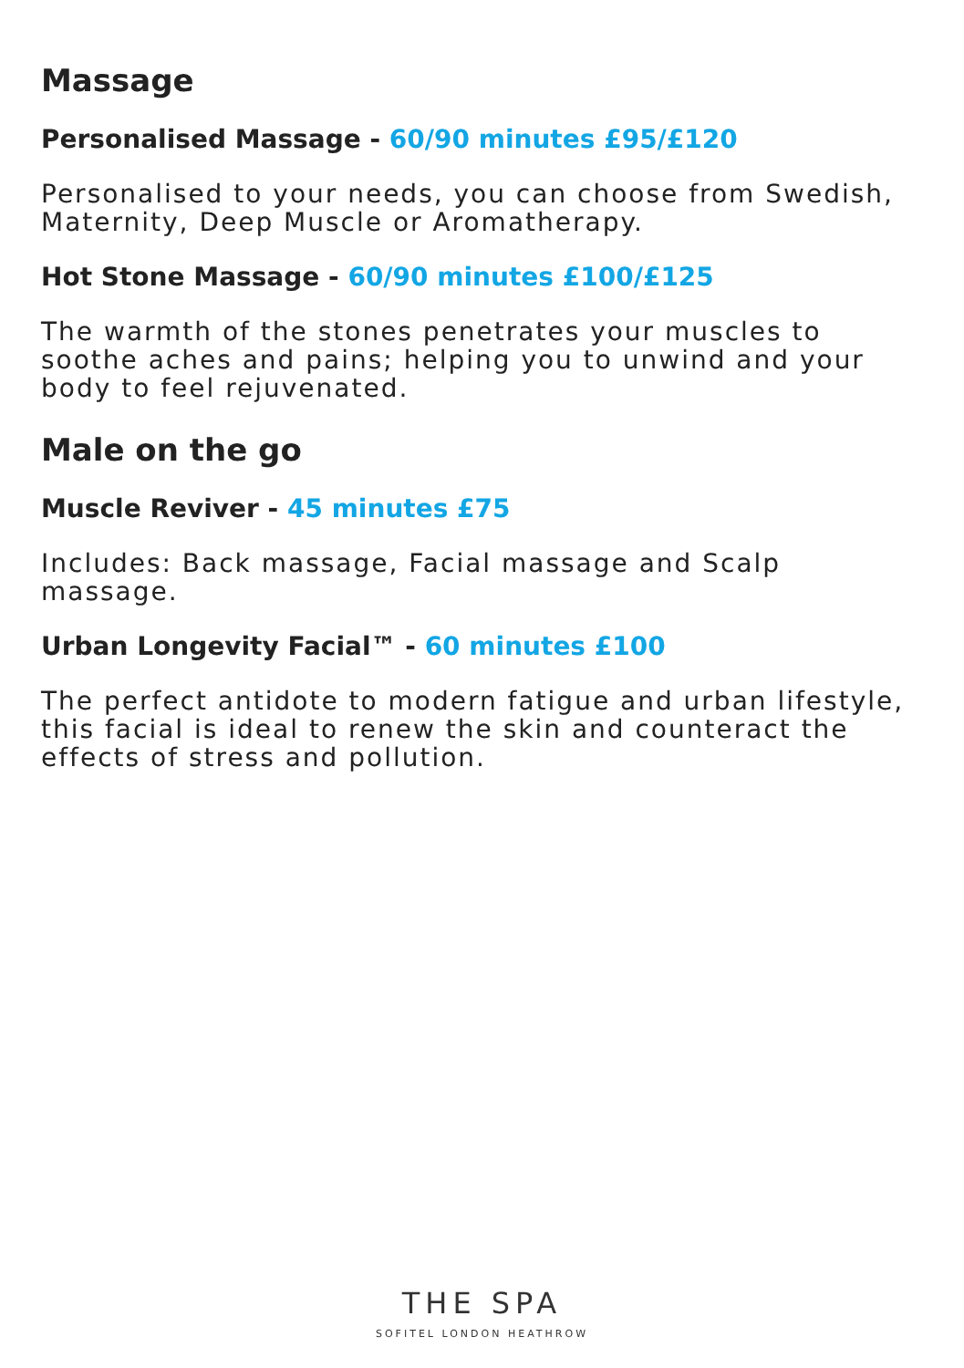Massage
Personalised Massage - 60/90 minutes £95/£120
Personalised to your needs, you can choose from Swedish, Maternity, Deep Muscle or Aromatherapy.
Hot Stone Massage - 60/90 minutes £100/£125
The warmth of the stones penetrates your muscles to soothe aches and pains; helping you to unwind and your body to feel rejuvenated.
Male on the go
Muscle Reviver - 45 minutes £75
Includes: Back massage, Facial massage and Scalp massage.
Urban Longevity Facial™ - 60 minutes £100
The perfect antidote to modern fatigue and urban lifestyle, this facial is ideal to renew the skin and counteract the effects of stress and pollution.
THE SPA
SOFITEL LONDON HEATHROW